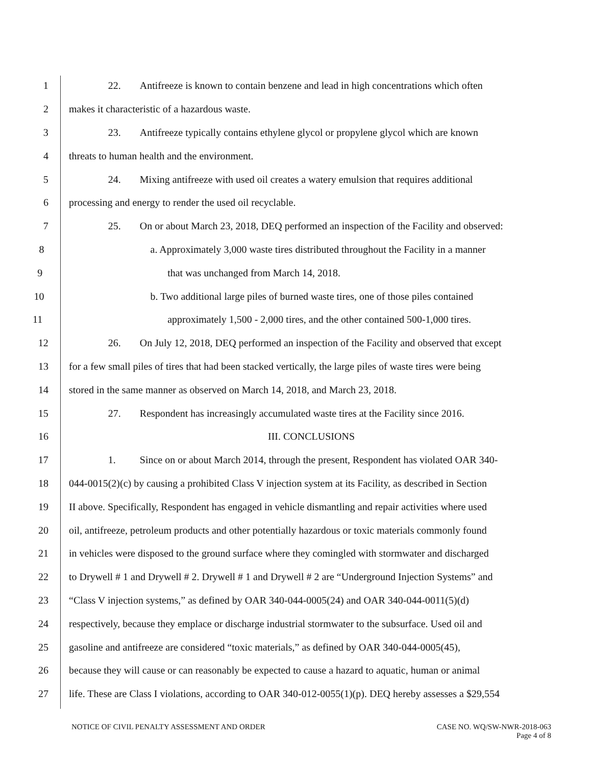1 22. Antifreeze is known to contain benzene and lead in high concentrations which often
2 makes it characteristic of a hazardous waste.
3 23. Antifreeze typically contains ethylene glycol or propylene glycol which are known
4 threats to human health and the environment.
5 24. Mixing antifreeze with used oil creates a watery emulsion that requires additional
6 processing and energy to render the used oil recyclable.
7 25. On or about March 23, 2018, DEQ performed an inspection of the Facility and observed:
8 a. Approximately 3,000 waste tires distributed throughout the Facility in a manner
9 that was unchanged from March 14, 2018.
10 b. Two additional large piles of burned waste tires, one of those piles contained
11 approximately 1,500 - 2,000 tires, and the other contained 500-1,000 tires.
12 26. On July 12, 2018, DEQ performed an inspection of the Facility and observed that except
13 for a few small piles of tires that had been stacked vertically, the large piles of waste tires were being
14 stored in the same manner as observed on March 14, 2018, and March 23, 2018.
15 27. Respondent has increasingly accumulated waste tires at the Facility since 2016.
16 III. CONCLUSIONS
17 1. Since on or about March 2014, through the present, Respondent has violated OAR 340-
18 044-0015(2)(c) by causing a prohibited Class V injection system at its Facility, as described in Section
19 II above. Specifically, Respondent has engaged in vehicle dismantling and repair activities where used
20 oil, antifreeze, petroleum products and other potentially hazardous or toxic materials commonly found
21 in vehicles were disposed to the ground surface where they comingled with stormwater and discharged
22 to Drywell # 1 and Drywell # 2. Drywell # 1 and Drywell # 2 are “Underground Injection Systems” and
23 “Class V injection systems,” as defined by OAR 340-044-0005(24) and OAR 340-044-0011(5)(d)
24 respectively, because they emplace or discharge industrial stormwater to the subsurface. Used oil and
25 gasoline and antifreeze are considered “toxic materials,” as defined by OAR 340-044-0005(45),
26 because they will cause or can reasonably be expected to cause a hazard to aquatic, human or animal
27 life. These are Class I violations, according to OAR 340-012-0055(1)(p). DEQ hereby assesses a $29,554
NOTICE OF CIVIL PENALTY ASSESSMENT AND ORDER CASE NO. WQ/SW-NWR-2018-063
Page 4 of 8